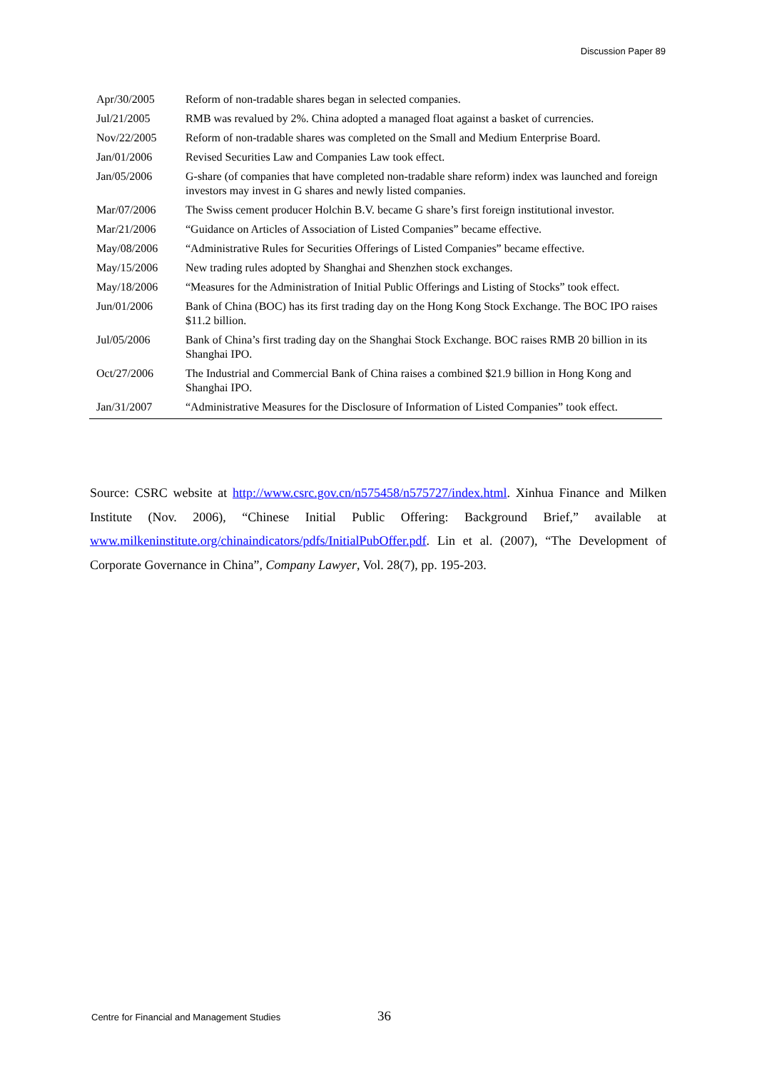Discussion Paper 89
| Apr/30/2005 | Reform of non-tradable shares began in selected companies. |
| Jul/21/2005 | RMB was revalued by 2%. China adopted a managed float against a basket of currencies. |
| Nov/22/2005 | Reform of non-tradable shares was completed on the Small and Medium Enterprise Board. |
| Jan/01/2006 | Revised Securities Law and Companies Law took effect. |
| Jan/05/2006 | G-share (of companies that have completed non-tradable share reform) index was launched and foreign investors may invest in G shares and newly listed companies. |
| Mar/07/2006 | The Swiss cement producer Holchin B.V. became G share’s first foreign institutional investor. |
| Mar/21/2006 | “Guidance on Articles of Association of Listed Companies” became effective. |
| May/08/2006 | “Administrative Rules for Securities Offerings of Listed Companies” became effective. |
| May/15/2006 | New trading rules adopted by Shanghai and Shenzhen stock exchanges. |
| May/18/2006 | “Measures for the Administration of Initial Public Offerings and Listing of Stocks” took effect. |
| Jun/01/2006 | Bank of China (BOC) has its first trading day on the Hong Kong Stock Exchange. The BOC IPO raises $11.2 billion. |
| Jul/05/2006 | Bank of China’s first trading day on the Shanghai Stock Exchange. BOC raises RMB 20 billion in its Shanghai IPO. |
| Oct/27/2006 | The Industrial and Commercial Bank of China raises a combined $21.9 billion in Hong Kong and Shanghai IPO. |
| Jan/31/2007 | “Administrative Measures for the Disclosure of Information of Listed Companies” took effect. |
Source: CSRC website at http://www.csrc.gov.cn/n575458/n575727/index.html. Xinhua Finance and Milken Institute (Nov. 2006), “Chinese Initial Public Offering: Background Brief,” available at www.milkeninstitute.org/chinaindicators/pdfs/InitialPubOffer.pdf. Lin et al. (2007), “The Development of Corporate Governance in China”, Company Lawyer, Vol. 28(7), pp. 195-203.
Centre for Financial and Management Studies 36